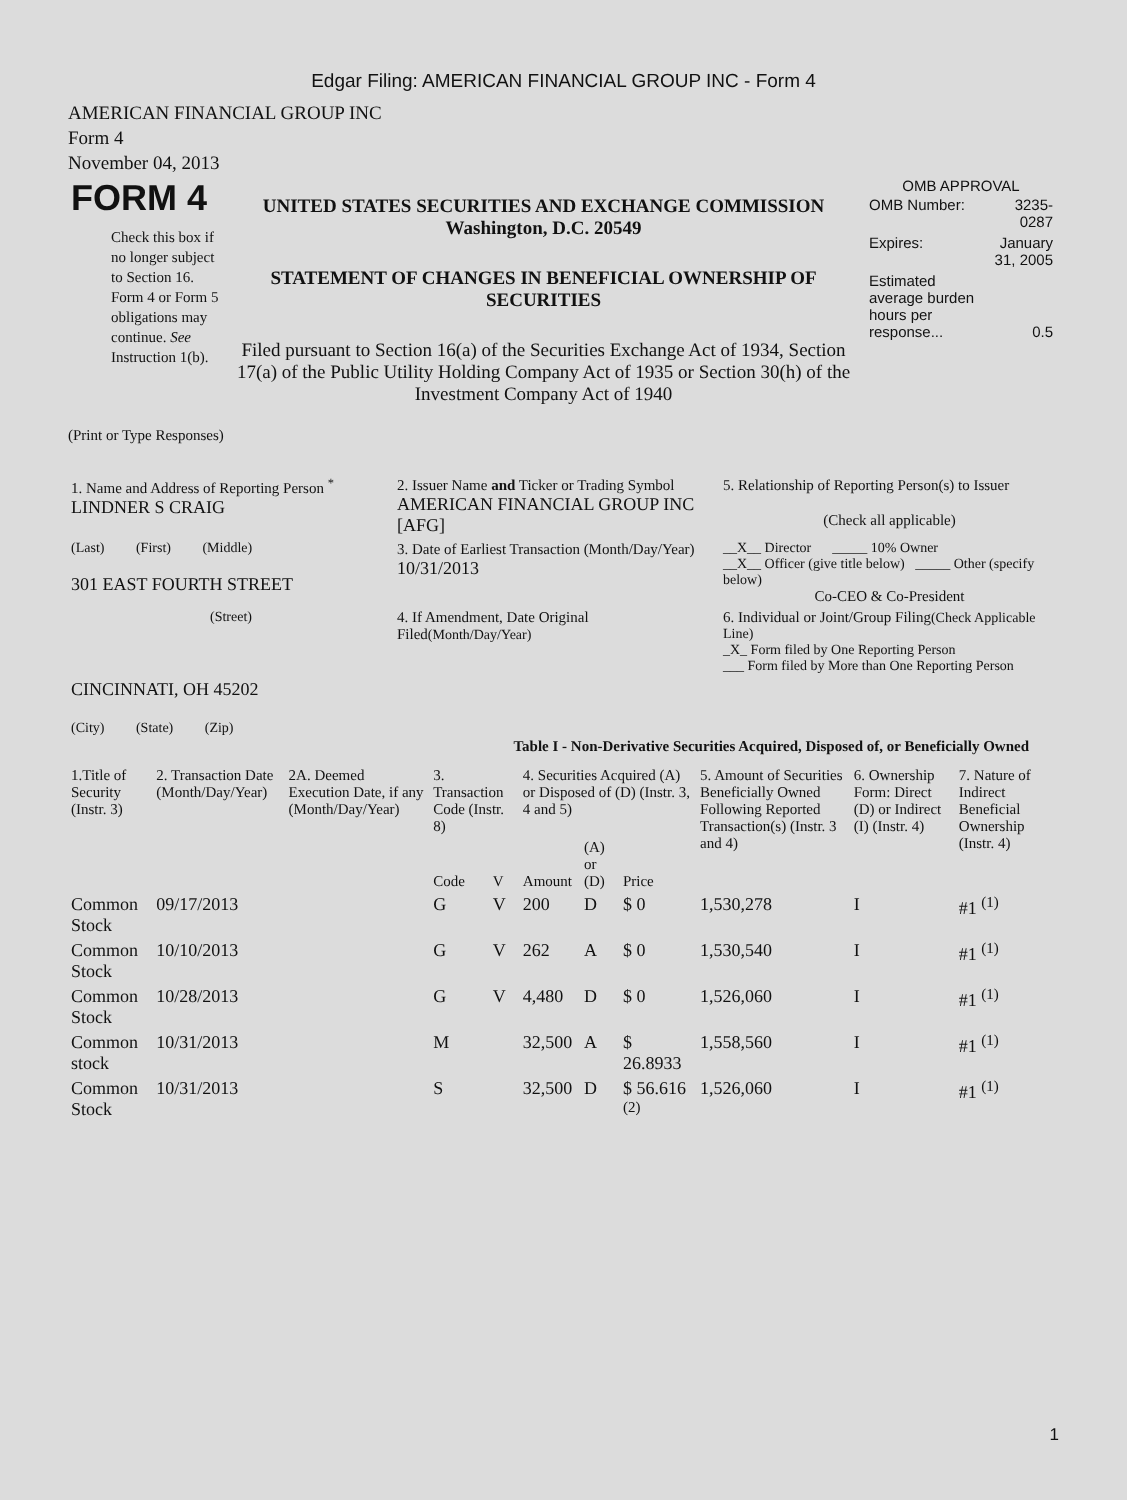Edgar Filing: AMERICAN FINANCIAL GROUP INC - Form 4
AMERICAN FINANCIAL GROUP INC
Form 4
November 04, 2013
| FORM 4 Check this box if no longer subject to Section 16. Form 4 or Form 5 obligations may continue. See Instruction 1(b). | UNITED STATES SECURITIES AND EXCHANGE COMMISSION Washington, D.C. 20549 STATEMENT OF CHANGES IN BENEFICIAL OWNERSHIP OF SECURITIES Filed pursuant to Section 16(a) of the Securities Exchange Act of 1934, Section 17(a) of the Public Utility Holding Company Act of 1935 or Section 30(h) of the Investment Company Act of 1940 | OMB APPROVAL / OMB Number: / 3235-0287 / / Expires: / January 31, 2005 / / Estimated average burden hours per response... / 0.5 / |
(Print or Type Responses)
| 1. Name and Address of Reporting Person <sup>*</sup> LINDNER S CRAIG | 2. Issuer Name and Ticker or Trading Symbol AMERICAN FINANCIAL GROUP INC [AFG] | 5. Relationship of Reporting Person(s) to Issuer (Check all applicable) |
| (Last) (First) (Middle) 301 EAST FOURTH STREET | 3. Date of Earliest Transaction (Month/Day/Year) 10/31/2013 | __X__ Director _____ 10% Owner __X__ Officer (give title below) _____ Other (specify below) Co-CEO & Co-President |
| (Street) CINCINNATI, OH 45202 (City) (State) (Zip) | 4. If Amendment, Date Original Filed (Month/Day/Year) | 6. Individual or Joint/Group Filing (Check Applicable Line) _X_ Form filed by One Reporting Person ___ Form filed by More than One Reporting Person |
Table I - Non-Derivative Securities Acquired, Disposed of, or Beneficially Owned
| 1.Title of Security (Instr. 3) | 2. Transaction Date (Month/Day/Year) | 2A. Deemed Execution Date, if any (Month/Day/Year) | 3. Transaction Code (Instr. 8) | | 4. Securities Acquired (A) or Disposed of (D) (Instr. 3, 4 and 5) | | | 5. Amount of Securities Beneficially Owned Following Reported Transaction(s) (Instr. 3 and 4) | 6. Ownership Form: Direct (D) or Indirect (I) (Instr. 4) | 7. Nature of Indirect Beneficial Ownership (Instr. 4) |
| --- | --- | --- | --- | --- | --- | --- | --- | --- | --- | --- |
| | | | Code | V | Amount | (A) or (D) | Price | | | |
| Common Stock | 09/17/2013 | | G | V | 200 | D | $ 0 | 1,530,278 | I | #1 <sup>(1)</sup> |
| Common Stock | 10/10/2013 | | G | V | 262 | A | $ 0 | 1,530,540 | I | #1 <sup>(1)</sup> |
| Common Stock | 10/28/2013 | | G | V | 4,480 | D | $ 0 | 1,526,060 | I | #1 <sup>(1)</sup> |
| Common stock | 10/31/2013 | | M | | 32,500 | A | $ 26.8933 | 1,558,560 | I | #1 <sup>(1)</sup> |
| Common Stock | 10/31/2013 | | S | | 32,500 | D | $ 56.616 <sup>(2)</sup> | 1,526,060 | I | #1 <sup>(1)</sup> |
1